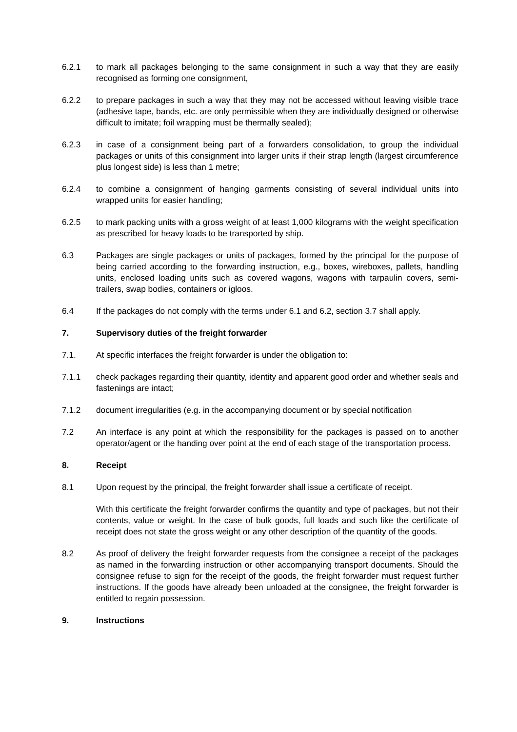6.2.1 to mark all packages belonging to the same consignment in such a way that they are easily recognised as forming one consignment,
6.2.2 to prepare packages in such a way that they may not be accessed without leaving visible trace (adhesive tape, bands, etc. are only permissible when they are individually designed or otherwise difficult to imitate; foil wrapping must be thermally sealed);
6.2.3 in case of a consignment being part of a forwarders consolidation, to group the individual packages or units of this consignment into larger units if their strap length (largest circumference plus longest side) is less than 1 metre;
6.2.4 to combine a consignment of hanging garments consisting of several individual units into wrapped units for easier handling;
6.2.5 to mark packing units with a gross weight of at least 1,000 kilograms with the weight specification as prescribed for heavy loads to be transported by ship.
6.3 Packages are single packages or units of packages, formed by the principal for the purpose of being carried according to the forwarding instruction, e.g., boxes, wireboxes, pallets, handling units, enclosed loading units such as covered wagons, wagons with tarpaulin covers, semi-trailers, swap bodies, containers or igloos.
6.4 If the packages do not comply with the terms under 6.1 and 6.2, section 3.7 shall apply.
7. Supervisory duties of the freight forwarder
7.1. At specific interfaces the freight forwarder is under the obligation to:
7.1.1 check packages regarding their quantity, identity and apparent good order and whether seals and fastenings are intact;
7.1.2 document irregularities (e.g. in the accompanying document or by special notification
7.2 An interface is any point at which the responsibility for the packages is passed on to another operator/agent or the handing over point at the end of each stage of the transportation process.
8. Receipt
8.1 Upon request by the principal, the freight forwarder shall issue a certificate of receipt.
With this certificate the freight forwarder confirms the quantity and type of packages, but not their contents, value or weight. In the case of bulk goods, full loads and such like the certificate of receipt does not state the gross weight or any other description of the quantity of the goods.
8.2 As proof of delivery the freight forwarder requests from the consignee a receipt of the packages as named in the forwarding instruction or other accompanying transport documents. Should the consignee refuse to sign for the receipt of the goods, the freight forwarder must request further instructions. If the goods have already been unloaded at the consignee, the freight forwarder is entitled to regain possession.
9. Instructions